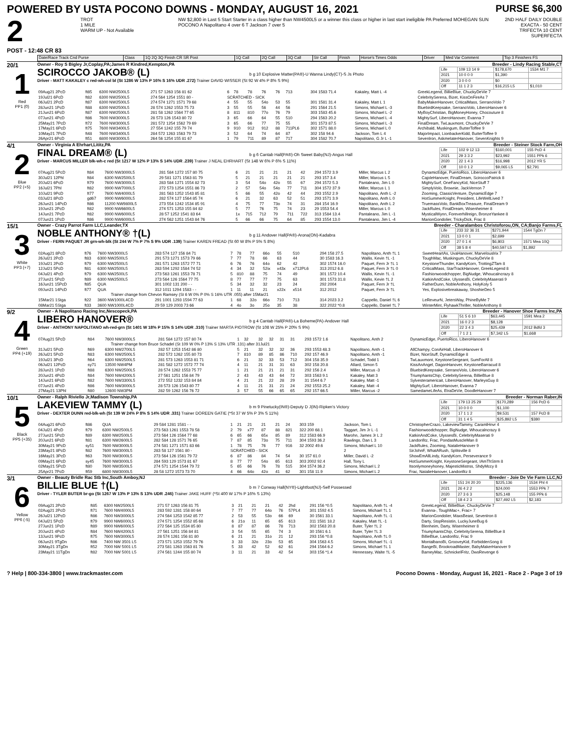POWERED BY USTA POCONO DOWNS - MONDAY, AUGUST 16, 2021
PURSE $6,300
2
TROT
1 MILE
WARM UP - Not Available
NW $2,800 in Last 5 Start Starter in a class higher than NW4500L5 or a winner this class or higher in last start ineligible PA Preferred MOHEGAN SUN POCONO A Napolitano 4 over 6 T Jackson 7 over 5
2ND HALF DAILY DOUBLE EXACTA - 50 CENT
TRIFECTA 10 CENT SUPERFECTA
POST - 12:48 CR 83
| Date/Race Track Cnd Purse | Class | 1Q 2Q 3Q Finish CR SR Post | 1Q Call | 2Q Call | 3Q Call | Str Call | Finish | Horse's Times Odds | Driver | Med Var Comment | Top 3 Finishers FS |
20/1
1
Red
PP1 (0)
Owner - Roy S Bigley Jr,Coplay,PA;James R Kindred,Kempton,PA Breeder - Lindy Racing Stable,CT
SCIROCCO JAKOB® (L) b g 10 Explosive Matter(PA®)-U Wanna Lindy(CT)-S Js Photo
Driver - MATT KAKALEY c red-wh-col bl (St 1286 W 13% P 16% S 16% UDR .272) Trainer DAVID WISSER (St 92 W 4% P 8% S 9%)
| Life | 109 13 14 9 | $178,670 | 1534 M1 7 |
| 2021 | 10 0 0 0 | $1,390 | |
| 2020 | 3 0 0 0 | $0 | |
| Off | 11 1 2 3 | $16,215 L5 | $1,010 |
| 09Aug21 2PcD | ft85 | 6300 NW2500L5 | 271 57 1263 156 81 62 | 6 | 78 | 78 | 76 | 76 | 713 | 304 1583 71.4 | Kakaley, Matt L -4 | GreekLegend, BillieBlue, ChuckyDeVie 7 |
| 19Jul21 6PcD | ft82 | 6300 NW2500L5 | 274 564 1254 1551 80 - | SCRATCHED - SICK | | | | | | | | CelebritySerena, Bizet, KissOnFireAs 7 |
| 06Jul21 2PcD | ft87 | 6300 NW2500L5 | 274 574 1271 1571 79 68 | 4 | 55 | 55 | 54o | 53 | 55 | 301 1581 31.4 | Kakaley, Matt L 1 | BabyMakerHanover, CriticalMass, SerranoVolo 7 |
| 28Jun21 1PcD | ft88 | 6300 NW2500L5 | 28 574 1262 1553 75 73 | 3 | 55 | 55 | 56 | 44 | 56 | 291 1564 21.5 | Simons, Michael L -3 | BluebirdKeepsake, SerranoVolo, LiberoHanover 6 |
| 21Jun21 6PcD | ft87 | 6300 NW2500L5 | 281 58 1262 1564 77 65 | 8 | 811 | 810 | 77o | 76 | 79 | 303 1583 45.6 | Simons, Michael L -2 | MyBoyChristian, BigMoneyHoney, Chocouture 8 |
| 07Jun21 4PcD | ft86 | 7600 NW3000L5 | 28 573 126 1543 80 72 | 3 | 65 | 66 | 64 | 55 | 510 | 294 1563 20.2 | Simons, Michael L -4 | MightySurf, LiberoHanover, Evanna 7 |
| 25May21 7PcD | ft72 | 7600 NW3000L5 | 281 572 1254 1562 79 69 | 3 | 65 | 66 | 77 | 75 | 55 | 301 1573 87.5 | Simons, Michael L -3 | FinalDream, TwLauxmont, ChuckyDeVie 7 |
| 17May21 6PcD | ft75 | 7600 NW3400L5 | 27 554 1242 155 79 74 | 9 | 910 | 912 | 912 | 88 | 711PL6 | 302 1571 88.0 | Simons, Michael L 0 | Archibald, Muskingum, ButterToffee 9 |
| 10May21 7PcD | ft48 | 7600 NW3400L5 | 284 572 1263 1563 79 73 | 3 | 52 | 64 | 74 | 64 | 87 | 302 158 94.6 | Jackson, Tom L 4 | MajorImpact, LionbackerKidd, ButterToffee 9 |
| 26Apr21 6PcD | ft51 | 6800 NW3000L5 | 264 56 1254 155 81 67 | 1 | 79 | 711 | 89 | 87 | 717 | 304 1582 70.7 | Napolitano, G Jr L -1 | Sevenlron, AskmeIaterHanover, SevenKnights 9 |
4/1
2
Blue
PP2 (+5)
Owner - Virginia A Ehrhart,Lititz,PA Breeder - Steiner Stock Farm,OH
FINAL DREAM® (L) b g 6 Cantab Hall(PA®)-Oh Sweet Baby(NJ)-Angus Hall
Driver - MARCUS MILLER blk-wh-c red (St 1217 W 12% P 13% S 14% UDR .239) Trainer J NEAL EHRHART (St 148 W 6% P 6% S 11%)
| Life | 102 9 12 13 | $160,001 | 155 PcD 4 |
| 2021 | 29 3 3 2 | $23,992 | 1551 PPk 6 |
| 2020 | 22 1 4 3 | $16,998 | 2012 YR 5 |
| Off | 10 0 1 2 | $9,065 L5 | $2,791 |
| 07Aug21 5PcD | ft84 | 7600 NW3000L5 | 281 584 1272 157 80 75 | 6 | 21 | 21 | 21 | 21 | 42 | 294 1572 3.9 | Miller, Marcus L 2 | DynamicEdge, PuertoRico, LiberoHanover 6 |
| 30Jul21 12Phl | ft84 | 6300 NW2500L5 | 29 581 1271 1563 81 79 | 5 | 21 | 21 | 21 | 21 | 21 | 293 157 3.4 | Miller, Marcus L 5 | CajoleHanover, FinalDream, SciroccoPatrick 8 |
| 20Jul21 6PcD | ft79 | 7600 NW3000L5 | 283 584 1271 1554 82 73 | 3 | 54 | 54o | 42o | 55 | 67 | 294 1572 5.3 | Pantaleano, Jim L 0 | MightySurf, OneFancyKid, NiceStuff 7 |
| 16Jul21 7Phl | ft82 | 9900 NW7000L5 | 272 573 1254 1551 86 73 | 2 | 57 | 54o | 54o | 77 | 711 | 304 1572 37.9 | Miller, Marcus L 1 | SimplyVolo, Brownie, JackVernon 7 |
| 10Jul21 9PcD | ft77 | 7600 NW4000L5 | 281 563 1252 1543 85 81 | 5 | 66 | 55 | 42o | 42 | 44 | 293 1552 2.9 | Napolitano, Anth L -2 | Zooming, ClassicVenture, DynamicEdge 7 |
| 03Jul21 8PcD | gd67 | 9900 NW6000L5 | 282 574 127 1564 85 74 | 6 | 21 | 32 | 63 | 52 | 51 | 293 1571 3.9 | Napolitano, Anth L 0 | HotSummerKnight, President, LifeWellLived 7 |
| 26Jun21 14PcD | ft86 | 11200 NW9800L5 | 273 554 1242 1534 85 91 | 4 | 75 | 77 | 73o | 74 | 31 | 284 154 16.9 | Napolitano, Anth L 2 | TruemassVolo, BankBoxTreasure, FinalDream 9 |
| 19Jun21 2PcD | ft82 | 9900 NW6600L5 | 274 571 1253 155 84 82 | 5 | 77 | 76 | 75 | 74 | 23 | 29 1553 54.4 | Miller, Marcus L 0 | JackRules, FinalDream, Wisenheimer 8 |
| 14Jun21 7PcD | ft82 | 9900 NW6000L5 | 28 57 1252 1541 83 64 | 1x | 715 | 712 | 79 | 711 | 722 | 313 1584 13.4 | Pantaleano, Jim L -1 | MysticalWynn, Foreverhillreign, BronzeYankee 8 |
| 07Jun21 1PcD | ft86 | 9900 NW6000L5 | 274 562 1251 1543 84 76 | 5 | 66 | 66 | 75 | 64 | 85 | 293 1554 13.0 | Pantaleano, Jim L -4 | MarionGondolier, TrickyDick, Frac 8 |
15/1
3
White
PP3 (+7)
Owner - Crazy Parrot Farm LLC,Leander,TX Breeder - Charalambos Christoforou,ON, CA;Banjo Farms,FL
NOBLE ANTHONY® †(L) b g 11 Andover Hall(PA®)-Arona(ON)-Kadabra
Driver - FERN PAQUET JR grn-wh-blk (St 244 W 7% P 7% S 9% UDR .139) Trainer KAREN FREAD (St 60 W 8% P 5% S 8%)
| Life | 233 32 36 31 | $271,944 | 1544 TgDn 7 |
| 2021 | 13 0 0 1 | $2,699 | |
| 2020 | 27 0 1 4 | $6,803 | 1571 Mea 10Q |
| Off | 38 5 8 4 | $40,597 L5 | $1,892 |
| 02Aug21 8PcD | ft76 | 7600 NW3000L5 | 283 574 127 156 84 71 | 7 | 78 | 77 | 66o | 55 | 510 | 294 158 27.5 | Napolitano, Anth †L 1 | SweetHeartAs, UvaHanover, Marvelouslrix 7 |
| 26Jul21 2PcD | ft83 | 6300 NW2500L5 | 291 573 1271 1573 79 66 | 7 | 77 | 78 | 66 | 63 | 44 | 30 1583 16.3 | Wallis, Kevin †L -1 | ToughMac, Muskingum, ChuckyDeVie 8 |
| 19Jul21 2PcD | ft79 | 6300 NW2500L5 | 281 571 1263 1572 77 71 | 6 | 76 | 76 | 64o | 62 | 42 | 302 1574 16.0 | Paquet, Fern Jr †L 1 | KeystoneThunder, KandyKorn, TrottingZTam 8 |
| 12Jul21 5PcD | ft81 | 6300 NW2500L5 | 283 594 1292 1584 74 52 | 4 | 34 | 32 | 52ix | x43x | x712PL6 | 313 2012 6.8 | Paquet, Fern Jr †L 0 | CriticalMass, StarTrackHanover, GreekLegend 8 |
| 04Jul21 4PcD | ft79 | 6300 NW2500L5 | 273 563 1261 1553 78 71 | 5 | 810 | 88 | 75 | 74 | 49 | 301 1572 10.4 | Wallis, Kevin †L -1 | Fashionwoodchopper, BigNudge, Whoucalncrazy 8 |
| 27Jun21 5PcD | ft89 | 6300 NW2500L5 | 273 564 126 1564 77 75 | 8 | 77 | 77 | 77 | 75 | 63 | 301 1573 31.8 | Wallis, Kevin †L 2 | KatkinAndCoke, UlyssesBi, CelebrityMaserati 9 |
| 16Jun21 15PcD | ft85 | QUA | 301 1002 131 200 - - | 5 | 34 | 32 | 32 | 23 | 24 | 292 2004 | Paquet, Fern Jr †L | FatherDunn, NobleAnthony, HolyKoly 5 |
| 09Jun21 14PcD | ft77 | QUA | 312 1011 1294 1583 - - | 1 | 11 | 11 | 21 | x22x | x514 | 312 2012 | Paquet, Fern Jr †L | Yes, Explosivebreakaway, ShoshieDeo 5 |
| Trainer change from Chevon Ramsey (St 6 W 0% P 0% S 16% UTR .055) after 15Mar21 | | | | | | | | | | | | |
| 15Mar21 1Stga | ft22 | 3600 NW1000L4CD | 291 1001 1293 1594 77 63 | 1 | 68 | 32o | 66o | 710 | 713 | 314 2023 3.2 | Cappello, Daniel †L 6 | LeReveurN, JetersWay, PhineByMe 7 |
| 08Mar21 5Stga | ft33 | 3600 NW1000L4CD | 29 59 129 2003 73 66 | 4 | 4o | 3o | 25o | 35 | 38 | 322 2022 *0.8 | Cappello, Daniel †L 7 | WinterMint, FlyhawkThriller, NobleAnthony 8 |
9/2
4
Green
PP4 (+19)
Owner - A Napolitano Racing Inc,Nescopeck,PA Breeder - Hanover Shoe Farms Inc,PA
LIBERO HANOVER® b g 4 Cantab Hall(PA®)-La Boheme(PA)-Andover Hall
Driver - ANTHONY NAPOLITANO wh-red-grn (St 1401 W 18% P 15% S 14% UDR .310) Trainer MARTA PIOTROW (St 108 W 25% P 20% S 9%)
| Life | 51 5 6 10 | $63,445 | 1591 Mea 2 |
| 2021 | 16 0 2 3 | $8,128 | |
| 2020 | 22 3 4 3 | $25,439 | 2012 Bdfd 3 |
| Off | 7 1 2 1 | $7,342 L5 | $1,668 |
| 07Aug21 5PcD | ft84 | 7600 NW3000L5 | 281 584 1272 157 80 74 | 1 | 32 | 32 | 32 | 31 | 31 | 293 1572 1.6 | Napolitano, Anth 2 | DynamicEdge, PuertoRico, LiberoHanover 6 |
| Trainer change from Bruce Schadel (St 109 W 0% P 13% S 13% UTR .131) after 31Jul21 | | | | | | | | | | | | |
| 31Jul21 5PcD | ft69 | 6300 NW2700L5 | 282 57 1253 1542 86 80 | 5 | 21 | 32 | 32 | 32 | 36 | 293 1553 48.3 | Napolitano, Anth -1 | AllChampy, ConAirHall, LiberoHanover 6 |
| 26Jul21 5PcD | ft83 | 6300 NW2500L5 | 282 572 1262 155 80 73 | 7 | 810 | 89 | 85 | 86 | 710 | 292 157 46.9 | Napolitano, Anth -1 | Bizet, NiceStuff, DynamicEdge 8 |
| 19Jul21 3PcD | ft64 | 6300 NW2500L5 | 281 573 1263 1553 81 71 | 6 | 21 | 32 | 33 | 53 | 712 | 304 158 35.9 | Schadel, Todd 1 | TwLauxmont, KeystoneSergeant, SumForAll 8 |
| 06Jul21 12PcD | sy71 | 13500 NW4PM | 281 582 1272 1572 77 74 | 4 | 11 | 21 | 31 | 31 | 63 | 302 158 20.8 | Allard, Simon 5 | KissAnAngel, DagonHanover, KeystoneBarracud 8 |
| 28Jun21 1PcD | ft88 | 6300 NW2500L5 | 28 574 1262 1553 75 77 | 1 | 21 | 21 | 21 | 21 | 31 | 292 156 2.4 | Miller, Marcus -3 | BluebirdKeepsake, SerranoVolo, LiberoHanover 6 |
| 20Jun21 4PcD | ft84 | 7600 NW4200L5 | 27 561 1251 156 84 79 | 2 | 43 | 43 | 43 | 64 | 72 | 303 1563 9.1 | Kakaley, Matt 3 | TriumphantsChip, CelebritySerena, BillieBlue 8 |
| 14Jun21 6PcD | ft82 | 7600 NW3300L5 | 272 552 1232 153 84 84 | 4 | 21 | 21 | 22 | 28 | 29 | 31 1544 6.7 | Kakaley, Matt -1 | Sylvesteramericait, LiberoHanover, MarleysGuy 8 |
| 07Jun21 4PcD | ft86 | 7600 NW3000L5 | 28 573 126 1543 80 77 | 4 | 11 | 21 | 31 | 21 | 24 | 292 1553 25.2 | Kakaley, Matt -4 | MightySurf, LiberoHanover, Evanna 7 |
| 27May21 13Phl | ft80 | 12600 NW3PM | 282 59 1262 156 76 72 | 3 | 57 | 55 | 66 | 65 | 65 | 292 157 66.5 | Miller, Marcus -2 | SamedameLifeAs, EtraDeVie, DoodleHanover 7 |
10/1
5
Black
PP5 (+35)
Owner - Ralph Riviello Jr,Madison Township,PA Breeder - Norman Raber,IN
LAKEVIEW TAMMY (L) b m 9 Pinetucky(IN®)-Deputy D J(IN)-Ripken's Victory
Driver - DEXTER DUNN red-blk-wh (St 139 W 24% P 8% S 14% UDR .331) Trainer DOREEN GATIE (*St 37 W 5% P 3% S 11%)
| Life | 179 13 25 29 | $170,289 | 156 PcD 6 |
| 2021 | 10 0 0 0 | $1,100 | |
| 2020 | 17 1 1 2 | $9,531 | 157 PcD 8 |
| Off | 31 1 4 5 | $25,892 L5 | $380 |
| 04Aug21 6PcD | ft86 | QUA | 29 584 1281 1581 - - | 1 | 21 | 21 | 21 | 21 | 24 | 303 159 | Jackson, Tom L | ChristopherCrazo, LakeviewTammy, CaramlHnvr 4 |
| 04Jul21 4PcD | ft79 | 6300 NW2500L5 | 273 563 1261 1553 78 58 | 2 | 79 | x77 | 87 | 88 | 821 | 322 200 68.1 | Taggart, Jim Jr L -1 | Fashionwoodchopper, BigNudge, Whoucalncrazy 8 |
| 27Jun21 5PcD | ft89 | 6300 NW2500L5 | 273 564 126 1564 77 68 | 6 | 65 | 66 | 65x | 85 | 89 | 312 1583 66.9 | Marohn, James Jr L 2 | KatkinAndCoke, UlyssesBi, CelebrityMaserati 9 |
| 20Jun21 6PcD | ft81 | 6300 NW2600L5 | 282 584 128 1571 76 65 | 7 | 87 | 85 | 73o | 75 | 711 | 304 1593 36.2 | Rawlings, Dan L 3 | Landonfitz, Frac, PondasMuscleMan 8 |
| 30May21 9PcD | sy51 | 7600 NW3000L5 | 274 581 1271 1571 83 66 | 1 | 78 | 75 | 76 | 77 | 916 | 32 2002 49.6 | Simons, Michael L 10 | JackRules, Zooming, NatalieHanover 9 |
| 23May21 8PcD | ft82 | 7600 NW3000L5 | 283 58 127 1561 80 - | SCRATCHED - SICK | | | | | | | 2 | SirJohnF, WhatARush, Splitsville 8 |
| 16May21 3PcD | ft63 | 7600 NW3000L5 | 273 564 126 1561 79 72 | 6 | 87 | 86 | 84 | 74 | 54 | 30 157 61.0 | Miller, David L -2 | ShowEmAllLindy, KandyKorn, Perseverance 9 |
| 09May21 6PcD | sy45 | 7600 NW3000L5 | 284 593 129 1573 81 67 | 8 | 77 | 77 | 54o | 65 | 613 | 303 2002 92.4 | Hall, Tony L | HotSummerKnight, KeystoneSergeant, IAmThStrm 8 |
| 02May21 5PcD | ft80 | 7600 NW3500L5 | 274 571 1254 1544 79 72 | 5 | 65 | 66 | 76 | 78 | 515 | 304 1574 36.2 | Simons, Michael L 2 | Itsonlymoneyhoney, MajesticMistrss, ShdyMccy 8 |
| 25Apr21 7PcD | ft59 | 6800 NW3000L5 | 28 58 1272 1573 73 70 | 4 | 66 | 64o | 42o | 41 | 62 | 301 158 11.9 | Simons, Michael L 2 | Frac, NatalieHanover, Landonfitz 8 |
3/1
6
Yellow
PP6 (-5)
Owner - Beauty Bridle Rac Stb Inc,South Amboy,NJ Breeder - Joie De Vie Farm LLC,NJ
BILLIE BLUE †(L) b m 7 Conway Hall(NY®)-Lightfoot(NJ)-Self Possessed
Driver - TYLER BUTER br-go (St 1267 W 13% P 13% S 13% UDR .246) Trainer JAKE HUFF (*St 400 W 17% P 16% S 13%)
| Life | 151 24 20 20 | $225,136 | 1534 Phl 4 |
| 2021 | 26 4 2 2 | $24,000 | 1553 PPk 7 |
| 2020 | 27 3 6 3 | $25,148 | 155 PPk 6 |
| Off | 18 4 2 3 | $27,492 L5 | $2,183 |
| 09Aug21 2PcD | ft85 | 6300 NW2500L5 | 271 57 1263 156 81 75 | 3 | 21 | 21 | 21 | 42 | 2hd | 291 156 *0.5 | Napolitano, Anth †L -4 | GreekLegend, BillieBlue, ChuckyDeVie 7 |
| 02Aug21 2PcD | ft71 | 7600 NW4000L5 | 283 592 1281 158 80 64 | 7 | 77 | 77 | 64o | 76 | 57PL4 | 301 1592 4.5 | Simons, Michael †L 1 | Evanna-, ToughMac+, Frac+ 7 |
| 26Jul21 12PcD | ft86 | 7600 NW3000L5 | 274 564 1253 1542 85 77 | 2 | 53 | 55 | 53o | 66 | 69 | 30 1561 33.1 | Napolitano, Anth †L -1 | MarionGondolier, MaxsBeast, Sevenlron 8 |
| 04Jul21 5PcD | ft79 | 9900 NW6000L5 | 274 571 1254 1552 85 68 | 6 | 21o | 11 | 65 | 65 | 613 | 311 1581 18.2 | Kakaley, Matt †L -1 | Darty, StopResistin, LuckyJuneBug 6 |
| 27Jun21 1PcD | ft89 | 9900 NW6000L5 | 272 564 125 1534 85 80 | 8 | 87 | 87 | 86 | 78 | 713 | 302 1563 20.8 | Buter, Tyler †L 2 | Blenheim, Darty, Wisenheimer 8 |
| 20Jun21 4PcD | ft84 | 7600 NW4200L5 | 27 561 1251 156 84 81 | 3 | 54 | 55 | 65 | 74 | 3 | 30 1561 6.1 | Buter, Tyler †L 3 | TriumphantsChip, CelebritySerena, BillieBlue 8 |
| 13Jun21 9PcD | ft75 | 7600 NW3000L5 | 28 574 1261 156 81 80 | 6 | 21 | 21 | 31o | 21 | 12 | 293 156 *0.8 | Napolitano, Anth †L 0 | BillieBlue, Landonfitz, Frac 9 |
| 06Jun21 9TgDn | ft86 | 7400 NW 3501 L5 | 273 571 1253 1552 79 76 | 3 | 33 | 32o | 23o | 53 | 65 | 304 1563 4.5 | Simons, Michael †L -1 | MontalbanoBi, GrooveyKid, ForbiddenSong 8 |
| 30May21 3TgDn | ft52 | 7000 NW 5001 L5 | 273 581 1263 1563 81 76 | 5 | 33 | 42 | 52 | 62 | 61 | 294 1564 6.2 | Simons, Michael †L 1 | BangeBi, BrookroadMaster, BabyMakerHanover 9 |
| 23May21 11TgDn | ft82 | 7000 NW 5001 L5 | 274 561 1244 155 80 74 | 3 | 11 | 21 | 33 | 42 | 54 | 303 156 *1.4 | Hennessey, Walte †L -5 | BarneyMac, SchnickelFritz, DwsRevenge 6 |
? Help | 800-334-3800 | www.trackmaster.com Pocono Downs - Monday, August 16, 2021 - Race 2 - Page 3 of 19